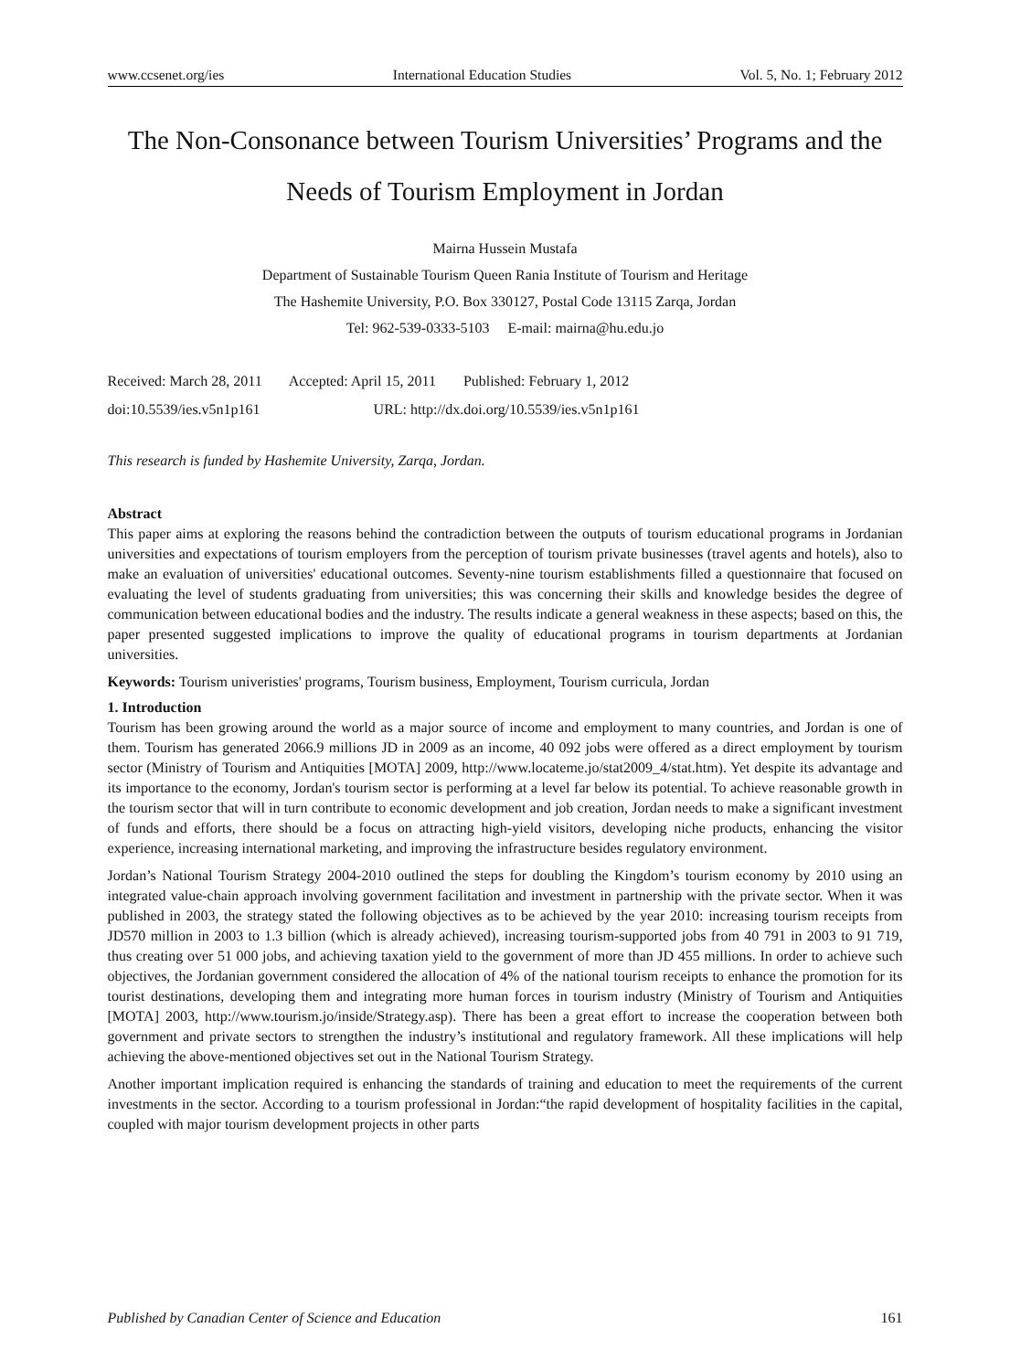www.ccsenet.org/ies International Education Studies Vol. 5, No. 1; February 2012
The Non-Consonance between Tourism Universities’ Programs and the Needs of Tourism Employment in Jordan
Mairna Hussein Mustafa
Department of Sustainable Tourism Queen Rania Institute of Tourism and Heritage
The Hashemite University, P.O. Box 330127, Postal Code 13115 Zarqa, Jordan
Tel: 962-539-0333-5103 E-mail: mairna@hu.edu.jo
Received: March 28, 2011 Accepted: April 15, 2011 Published: February 1, 2012
doi:10.5539/ies.v5n1p161 URL: http://dx.doi.org/10.5539/ies.v5n1p161
This research is funded by Hashemite University, Zarqa, Jordan.
Abstract
This paper aims at exploring the reasons behind the contradiction between the outputs of tourism educational programs in Jordanian universities and expectations of tourism employers from the perception of tourism private businesses (travel agents and hotels), also to make an evaluation of universities' educational outcomes. Seventy-nine tourism establishments filled a questionnaire that focused on evaluating the level of students graduating from universities; this was concerning their skills and knowledge besides the degree of communication between educational bodies and the industry. The results indicate a general weakness in these aspects; based on this, the paper presented suggested implications to improve the quality of educational programs in tourism departments at Jordanian universities.
Keywords: Tourism univeristies' programs, Tourism business, Employment, Tourism curricula, Jordan
1. Introduction
Tourism has been growing around the world as a major source of income and employment to many countries, and Jordan is one of them. Tourism has generated 2066.9 millions JD in 2009 as an income, 40 092 jobs were offered as a direct employment by tourism sector (Ministry of Tourism and Antiquities [MOTA] 2009, http://www.locateme.jo/stat2009_4/stat.htm). Yet despite its advantage and its importance to the economy, Jordan's tourism sector is performing at a level far below its potential. To achieve reasonable growth in the tourism sector that will in turn contribute to economic development and job creation, Jordan needs to make a significant investment of funds and efforts, there should be a focus on attracting high-yield visitors, developing niche products, enhancing the visitor experience, increasing international marketing, and improving the infrastructure besides regulatory environment.
Jordan’s National Tourism Strategy 2004-2010 outlined the steps for doubling the Kingdom’s tourism economy by 2010 using an integrated value-chain approach involving government facilitation and investment in partnership with the private sector. When it was published in 2003, the strategy stated the following objectives as to be achieved by the year 2010: increasing tourism receipts from JD570 million in 2003 to 1.3 billion (which is already achieved), increasing tourism-supported jobs from 40 791 in 2003 to 91 719, thus creating over 51 000 jobs, and achieving taxation yield to the government of more than JD 455 millions. In order to achieve such objectives, the Jordanian government considered the allocation of 4% of the national tourism receipts to enhance the promotion for its tourist destinations, developing them and integrating more human forces in tourism industry (Ministry of Tourism and Antiquities [MOTA] 2003, http://www.tourism.jo/inside/Strategy.asp). There has been a great effort to increase the cooperation between both government and private sectors to strengthen the industry’s institutional and regulatory framework. All these implications will help achieving the above-mentioned objectives set out in the National Tourism Strategy.
Another important implication required is enhancing the standards of training and education to meet the requirements of the current investments in the sector. According to a tourism professional in Jordan:“the rapid development of hospitality facilities in the capital, coupled with major tourism development projects in other parts
Published by Canadian Center of Science and Education 161